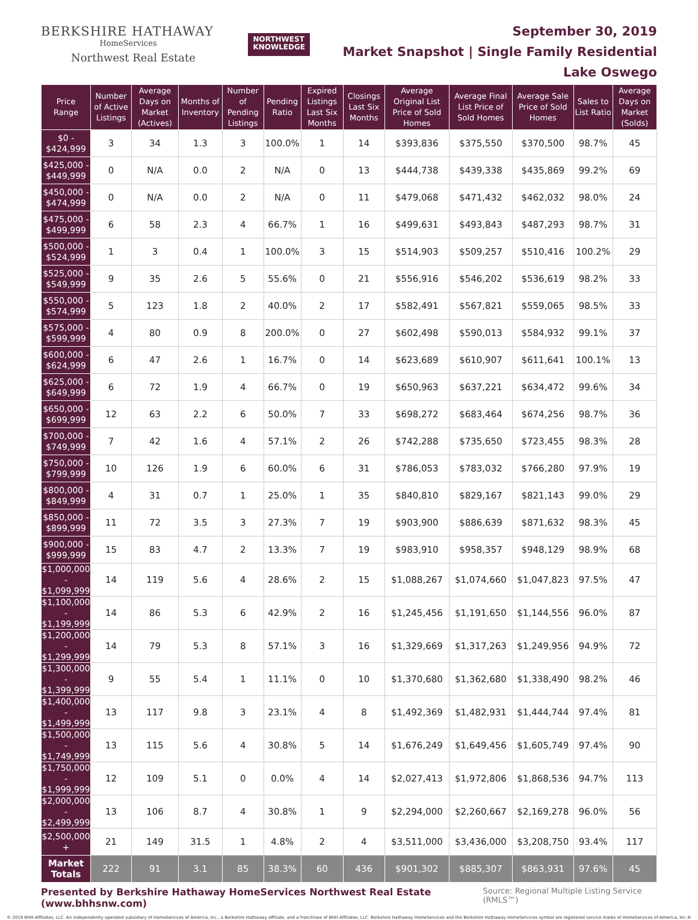BERKSHIRE HATHAWAY
HomeServices
Northwest Real Estate
NORTHWEST
KNOWLEDGE
September 30, 2019
Market Snapshot | Single Family Residential
Lake Oswego
| Price Range | Number of Active Listings | Average Days on Market (Actives) | Months of Inventory | Number of Pending Listings | Pending Ratio | Expired Listings Last Six Months | Closings Last Six Months | Average Original List Price of Sold Homes | Average Final List Price of Sold Homes | Average Sale Price of Sold Homes | Sales to List Ratio | Average Days on Market (Solds) |
| --- | --- | --- | --- | --- | --- | --- | --- | --- | --- | --- | --- | --- |
| $0 - $424,999 | 3 | 34 | 1.3 | 3 | 100.0% | 1 | 14 | $393,836 | $375,550 | $370,500 | 98.7% | 45 |
| $425,000 - $449,999 | 0 | N/A | 0.0 | 2 | N/A | 0 | 13 | $444,738 | $439,338 | $435,869 | 99.2% | 69 |
| $450,000 - $474,999 | 0 | N/A | 0.0 | 2 | N/A | 0 | 11 | $479,068 | $471,432 | $462,032 | 98.0% | 24 |
| $475,000 - $499,999 | 6 | 58 | 2.3 | 4 | 66.7% | 1 | 16 | $499,631 | $493,843 | $487,293 | 98.7% | 31 |
| $500,000 - $524,999 | 1 | 3 | 0.4 | 1 | 100.0% | 3 | 15 | $514,903 | $509,257 | $510,416 | 100.2% | 29 |
| $525,000 - $549,999 | 9 | 35 | 2.6 | 5 | 55.6% | 0 | 21 | $556,916 | $546,202 | $536,619 | 98.2% | 33 |
| $550,000 - $574,999 | 5 | 123 | 1.8 | 2 | 40.0% | 2 | 17 | $582,491 | $567,821 | $559,065 | 98.5% | 33 |
| $575,000 - $599,999 | 4 | 80 | 0.9 | 8 | 200.0% | 0 | 27 | $602,498 | $590,013 | $584,932 | 99.1% | 37 |
| $600,000 - $624,999 | 6 | 47 | 2.6 | 1 | 16.7% | 0 | 14 | $623,689 | $610,907 | $611,641 | 100.1% | 13 |
| $625,000 - $649,999 | 6 | 72 | 1.9 | 4 | 66.7% | 0 | 19 | $650,963 | $637,221 | $634,472 | 99.6% | 34 |
| $650,000 - $699,999 | 12 | 63 | 2.2 | 6 | 50.0% | 7 | 33 | $698,272 | $683,464 | $674,256 | 98.7% | 36 |
| $700,000 - $749,999 | 7 | 42 | 1.6 | 4 | 57.1% | 2 | 26 | $742,288 | $735,650 | $723,455 | 98.3% | 28 |
| $750,000 - $799,999 | 10 | 126 | 1.9 | 6 | 60.0% | 6 | 31 | $786,053 | $783,032 | $766,280 | 97.9% | 19 |
| $800,000 - $849,999 | 4 | 31 | 0.7 | 1 | 25.0% | 1 | 35 | $840,810 | $829,167 | $821,143 | 99.0% | 29 |
| $850,000 - $899,999 | 11 | 72 | 3.5 | 3 | 27.3% | 7 | 19 | $903,900 | $886,639 | $871,632 | 98.3% | 45 |
| $900,000 - $999,999 | 15 | 83 | 4.7 | 2 | 13.3% | 7 | 19 | $983,910 | $958,357 | $948,129 | 98.9% | 68 |
| $1,000,000 - $1,099,999 | 14 | 119 | 5.6 | 4 | 28.6% | 2 | 15 | $1,088,267 | $1,074,660 | $1,047,823 | 97.5% | 47 |
| $1,100,000 - $1,199,999 | 14 | 86 | 5.3 | 6 | 42.9% | 2 | 16 | $1,245,456 | $1,191,650 | $1,144,556 | 96.0% | 87 |
| $1,200,000 - $1,299,999 | 14 | 79 | 5.3 | 8 | 57.1% | 3 | 16 | $1,329,669 | $1,317,263 | $1,249,956 | 94.9% | 72 |
| $1,300,000 - $1,399,999 | 9 | 55 | 5.4 | 1 | 11.1% | 0 | 10 | $1,370,680 | $1,362,680 | $1,338,490 | 98.2% | 46 |
| $1,400,000 - $1,499,999 | 13 | 117 | 9.8 | 3 | 23.1% | 4 | 8 | $1,492,369 | $1,482,931 | $1,444,744 | 97.4% | 81 |
| $1,500,000 - $1,749,999 | 13 | 115 | 5.6 | 4 | 30.8% | 5 | 14 | $1,676,249 | $1,649,456 | $1,605,749 | 97.4% | 90 |
| $1,750,000 - $1,999,999 | 12 | 109 | 5.1 | 0 | 0.0% | 4 | 14 | $2,027,413 | $1,972,806 | $1,868,536 | 94.7% | 113 |
| $2,000,000 - $2,499,999 | 13 | 106 | 8.7 | 4 | 30.8% | 1 | 9 | $2,294,000 | $2,260,667 | $2,169,278 | 96.0% | 56 |
| $2,500,000 + | 21 | 149 | 31.5 | 1 | 4.8% | 2 | 4 | $3,511,000 | $3,436,000 | $3,208,750 | 93.4% | 117 |
| Market Totals | 222 | 91 | 3.1 | 85 | 38.3% | 60 | 436 | $901,302 | $885,307 | $863,931 | 97.6% | 45 |
Presented by Berkshire Hathaway HomeServices Northwest Real Estate (www.bhhsnw.com) Source: Regional Multiple Listing Service (RMLS™)
© 2019 BHH Affiliates, LLC. An independently operated subsidiary of HomeServices of America, Inc., a Berkshire Hathaway affiliate, and a franchisee of BHH Affiliates, LLC. Berkshire Hathaway HomeServices and the Berkshire Hathaway HomeServices symbol are registered service marks of HomeServices of America, Inc.®